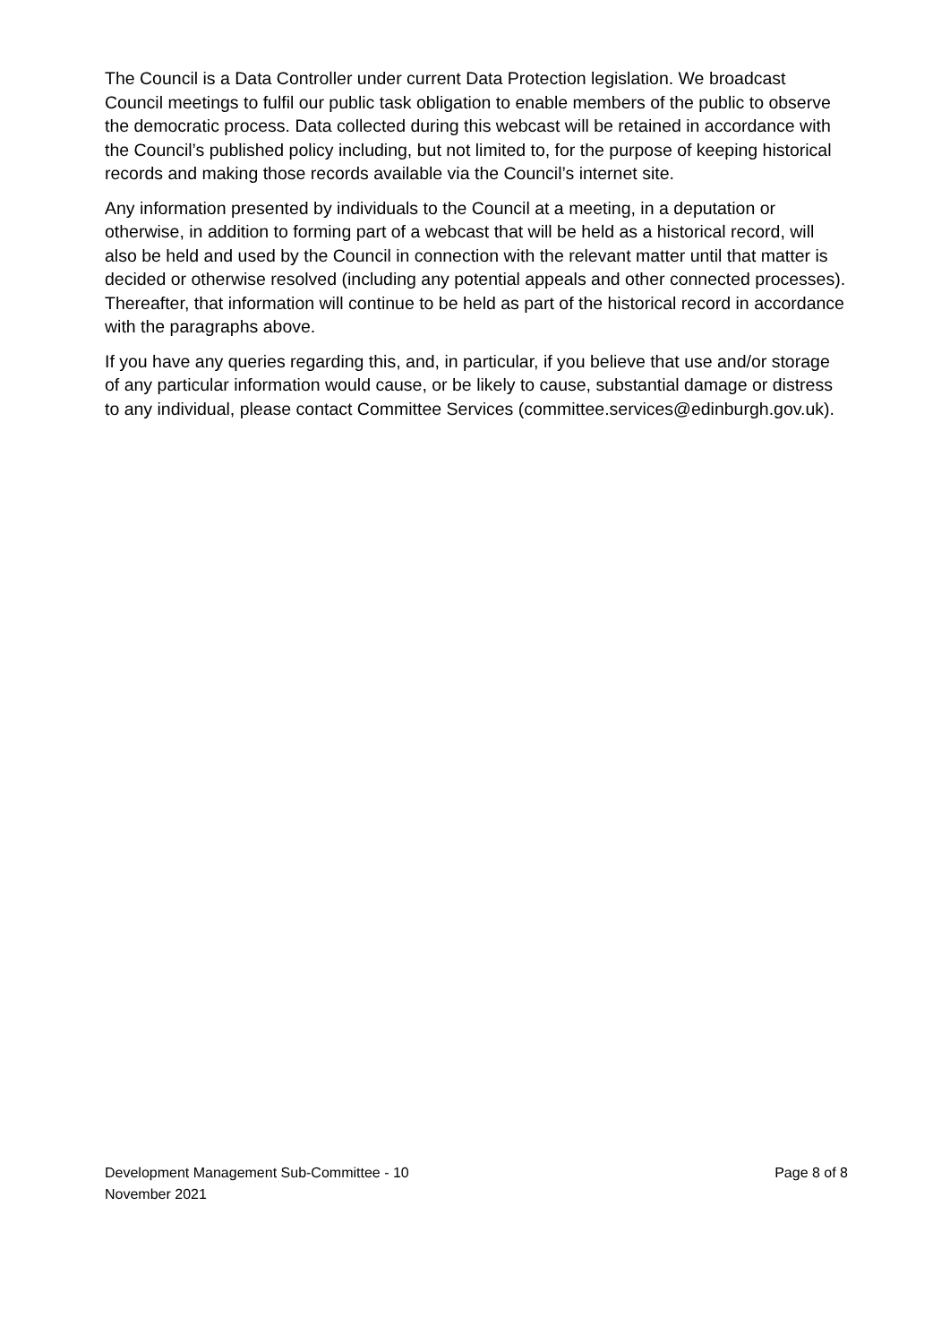The Council is a Data Controller under current Data Protection legislation. We broadcast Council meetings to fulfil our public task obligation to enable members of the public to observe the democratic process. Data collected during this webcast will be retained in accordance with the Council’s published policy including, but not limited to, for the purpose of keeping historical records and making those records available via the Council’s internet site.
Any information presented by individuals to the Council at a meeting, in a deputation or otherwise, in addition to forming part of a webcast that will be held as a historical record, will also be held and used by the Council in connection with the relevant matter until that matter is decided or otherwise resolved (including any potential appeals and other connected processes). Thereafter, that information will continue to be held as part of the historical record in accordance with the paragraphs above.
If you have any queries regarding this, and, in particular, if you believe that use and/or storage of any particular information would cause, or be likely to cause, substantial damage or distress to any individual, please contact Committee Services (committee.services@edinburgh.gov.uk).
Development Management Sub-Committee - 10
November 2021
Page 8 of 8